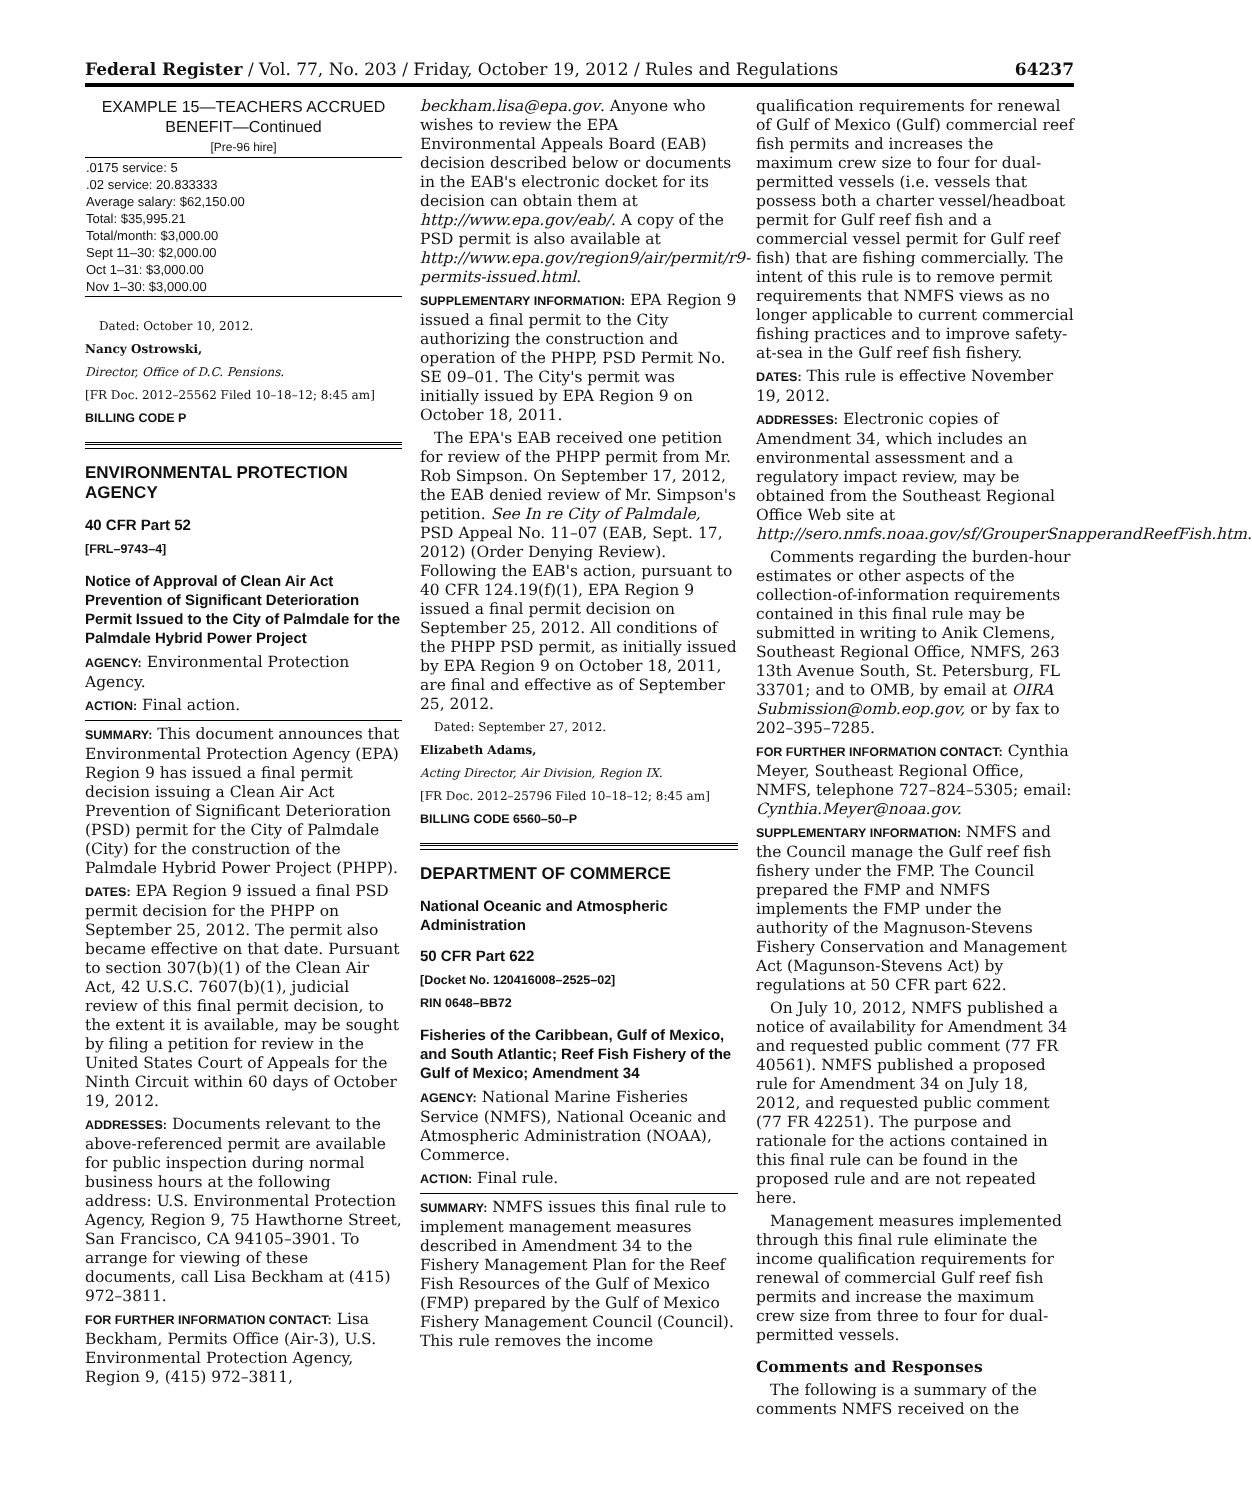Federal Register / Vol. 77, No. 203 / Friday, October 19, 2012 / Rules and Regulations 64237
EXAMPLE 15—TEACHERS ACCRUED BENEFIT—Continued
[Pre-96 hire]
| .0175 service: 5 .02 service: 20.833333 Average salary: $62,150.00 Total: $35,995.21 Total/month: $3,000.00 Sept 11–30: $2,000.00 Oct 1–31: $3,000.00 Nov 1–30: $3,000.00 |
Dated: October 10, 2012.
Nancy Ostrowski,
Director, Office of D.C. Pensions.
[FR Doc. 2012–25562 Filed 10–18–12; 8:45 am]
BILLING CODE P
ENVIRONMENTAL PROTECTION AGENCY
40 CFR Part 52
[FRL–9743–4]
Notice of Approval of Clean Air Act Prevention of Significant Deterioration Permit Issued to the City of Palmdale for the Palmdale Hybrid Power Project
AGENCY: Environmental Protection Agency.
ACTION: Final action.
SUMMARY: This document announces that Environmental Protection Agency (EPA) Region 9 has issued a final permit decision issuing a Clean Air Act Prevention of Significant Deterioration (PSD) permit for the City of Palmdale (City) for the construction of the Palmdale Hybrid Power Project (PHPP).
DATES: EPA Region 9 issued a final PSD permit decision for the PHPP on September 25, 2012. The permit also became effective on that date. Pursuant to section 307(b)(1) of the Clean Air Act, 42 U.S.C. 7607(b)(1), judicial review of this final permit decision, to the extent it is available, may be sought by filing a petition for review in the United States Court of Appeals for the Ninth Circuit within 60 days of October 19, 2012.
ADDRESSES: Documents relevant to the above-referenced permit are available for public inspection during normal business hours at the following address: U.S. Environmental Protection Agency, Region 9, 75 Hawthorne Street, San Francisco, CA 94105–3901. To arrange for viewing of these documents, call Lisa Beckham at (415) 972–3811.
FOR FURTHER INFORMATION CONTACT: Lisa Beckham, Permits Office (Air-3), U.S. Environmental Protection Agency, Region 9, (415) 972–3811,
beckham.lisa@epa.gov. Anyone who wishes to review the EPA Environmental Appeals Board (EAB) decision described below or documents in the EAB's electronic docket for its decision can obtain them at http://www.epa.gov/eab/. A copy of the PSD permit is also available at http://www.epa.gov/region9/air/permit/r9-permits-issued.html.
SUPPLEMENTARY INFORMATION: EPA Region 9 issued a final permit to the City authorizing the construction and operation of the PHPP, PSD Permit No. SE 09–01. The City's permit was initially issued by EPA Region 9 on October 18, 2011.
The EPA's EAB received one petition for review of the PHPP permit from Mr. Rob Simpson. On September 17, 2012, the EAB denied review of Mr. Simpson's petition. See In re City of Palmdale, PSD Appeal No. 11–07 (EAB, Sept. 17, 2012) (Order Denying Review). Following the EAB's action, pursuant to 40 CFR 124.19(f)(1), EPA Region 9 issued a final permit decision on September 25, 2012. All conditions of the PHPP PSD permit, as initially issued by EPA Region 9 on October 18, 2011, are final and effective as of September 25, 2012.
Dated: September 27, 2012.
Elizabeth Adams,
Acting Director, Air Division, Region IX.
[FR Doc. 2012–25796 Filed 10–18–12; 8:45 am]
BILLING CODE 6560–50–P
DEPARTMENT OF COMMERCE
National Oceanic and Atmospheric Administration
50 CFR Part 622
[Docket No. 120416008–2525–02]
RIN 0648–BB72
Fisheries of the Caribbean, Gulf of Mexico, and South Atlantic; Reef Fish Fishery of the Gulf of Mexico; Amendment 34
AGENCY: National Marine Fisheries Service (NMFS), National Oceanic and Atmospheric Administration (NOAA), Commerce.
ACTION: Final rule.
SUMMARY: NMFS issues this final rule to implement management measures described in Amendment 34 to the Fishery Management Plan for the Reef Fish Resources of the Gulf of Mexico (FMP) prepared by the Gulf of Mexico Fishery Management Council (Council). This rule removes the income
qualification requirements for renewal of Gulf of Mexico (Gulf) commercial reef fish permits and increases the maximum crew size to four for dual-permitted vessels (i.e. vessels that possess both a charter vessel/headboat permit for Gulf reef fish and a commercial vessel permit for Gulf reef fish) that are fishing commercially. The intent of this rule is to remove permit requirements that NMFS views as no longer applicable to current commercial fishing practices and to improve safety-at-sea in the Gulf reef fish fishery.
DATES: This rule is effective November 19, 2012.
ADDRESSES: Electronic copies of Amendment 34, which includes an environmental assessment and a regulatory impact review, may be obtained from the Southeast Regional Office Web site at http://sero.nmfs.noaa.gov/sf/GrouperSnapperandReefFish.htm.
Comments regarding the burden-hour estimates or other aspects of the collection-of-information requirements contained in this final rule may be submitted in writing to Anik Clemens, Southeast Regional Office, NMFS, 263 13th Avenue South, St. Petersburg, FL 33701; and to OMB, by email at OIRA Submission@omb.eop.gov, or by fax to 202–395–7285.
FOR FURTHER INFORMATION CONTACT: Cynthia Meyer, Southeast Regional Office, NMFS, telephone 727–824–5305; email: Cynthia.Meyer@noaa.gov.
SUPPLEMENTARY INFORMATION: NMFS and the Council manage the Gulf reef fish fishery under the FMP. The Council prepared the FMP and NMFS implements the FMP under the authority of the Magnuson-Stevens Fishery Conservation and Management Act (Magunson-Stevens Act) by regulations at 50 CFR part 622.
On July 10, 2012, NMFS published a notice of availability for Amendment 34 and requested public comment (77 FR 40561). NMFS published a proposed rule for Amendment 34 on July 18, 2012, and requested public comment (77 FR 42251). The purpose and rationale for the actions contained in this final rule can be found in the proposed rule and are not repeated here.
Management measures implemented through this final rule eliminate the income qualification requirements for renewal of commercial Gulf reef fish permits and increase the maximum crew size from three to four for dual-permitted vessels.
Comments and Responses
The following is a summary of the comments NMFS received on the